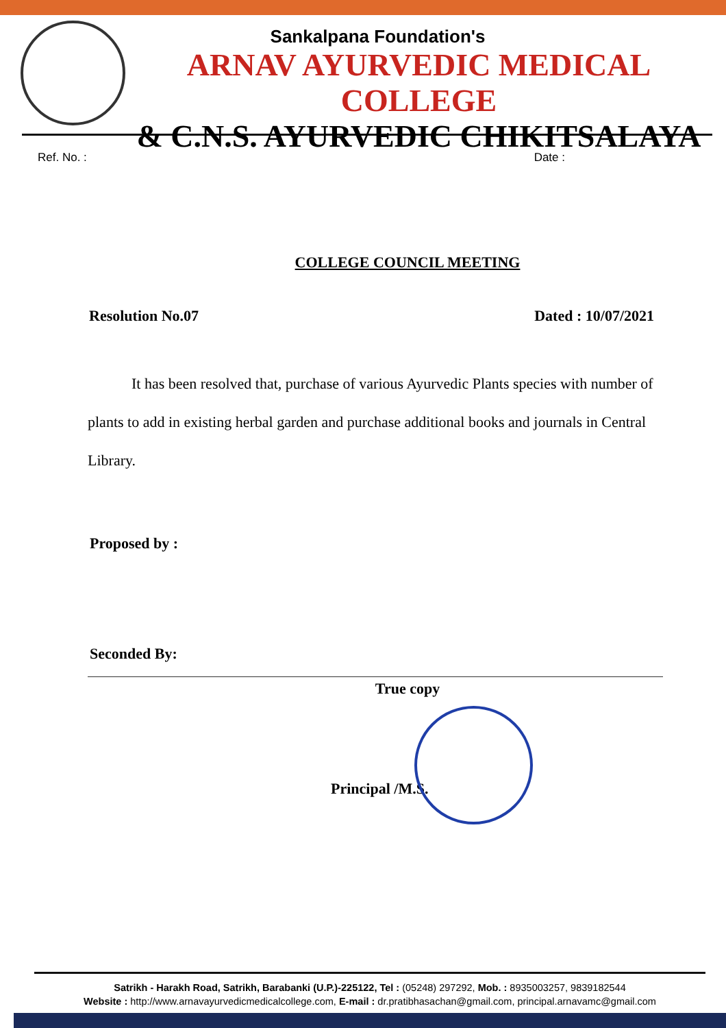Sankalpana Foundation's
ARNAV AYURVEDIC MEDICAL COLLEGE
& C.N.S. AYURVEDIC CHIKITSALAYA
Ref. No. : Date :
COLLEGE COUNCIL MEETING
Resolution No.07 Dated : 10/07/2021
It has been resolved that, purchase of various Ayurvedic Plants species with number of plants to add in existing herbal garden and purchase additional books and journals in Central Library.
Proposed by :
Seconded By:
True copy
Principal /M.S.
Satrikh - Harakh Road, Satrikh, Barabanki (U.P.)-225122, Tel : (05248) 297292, Mob. : 8935003257, 9839182544
Website : http://www.arnavayurvedicmedicalcollege.com, E-mail : dr.pratibhasachan@gmail.com, principal.arnavamc@gmail.com